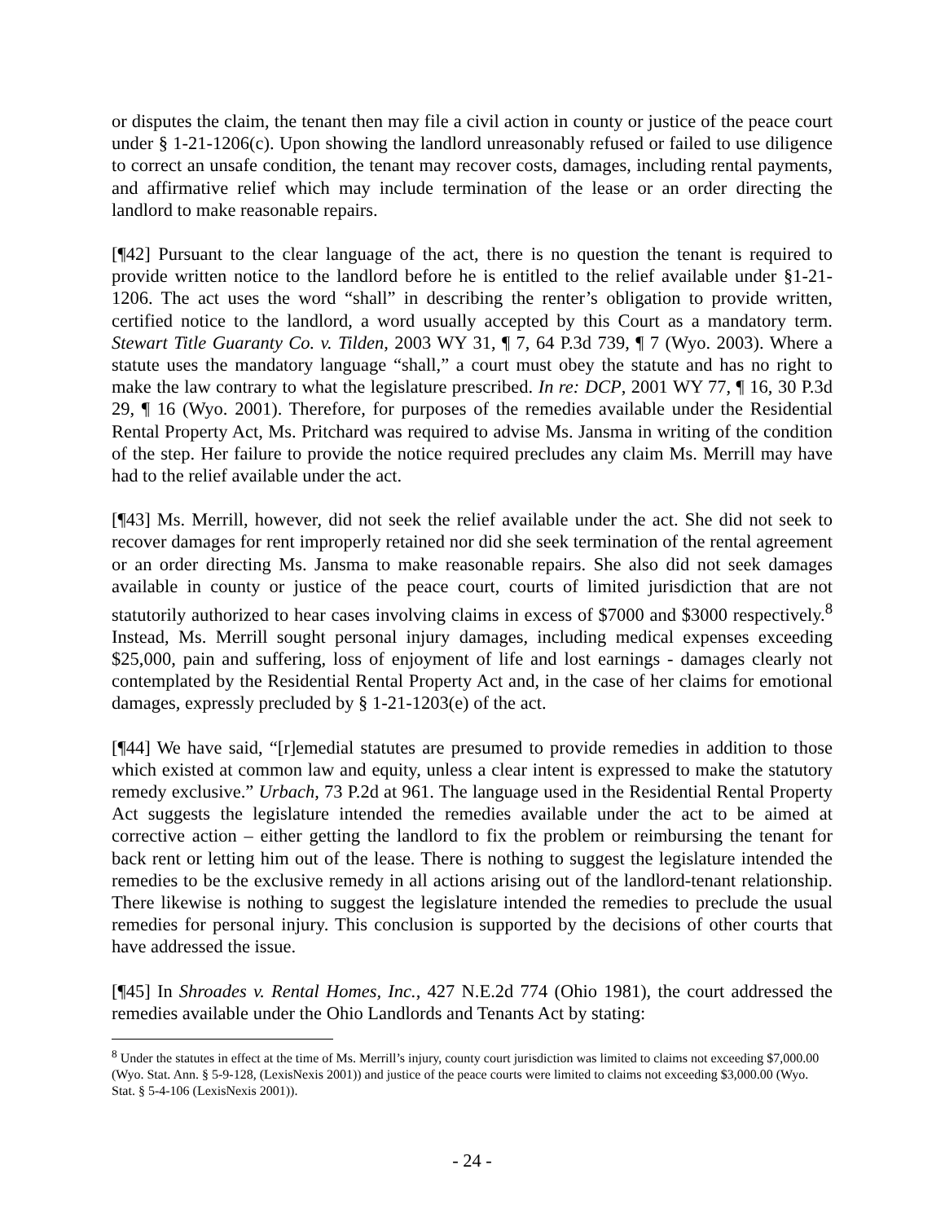or disputes the claim, the tenant then may file a civil action in county or justice of the peace court under § 1-21-1206(c). Upon showing the landlord unreasonably refused or failed to use diligence to correct an unsafe condition, the tenant may recover costs, damages, including rental payments, and affirmative relief which may include termination of the lease or an order directing the landlord to make reasonable repairs.
[¶42] Pursuant to the clear language of the act, there is no question the tenant is required to provide written notice to the landlord before he is entitled to the relief available under §1-21-1206. The act uses the word “shall” in describing the renter’s obligation to provide written, certified notice to the landlord, a word usually accepted by this Court as a mandatory term. Stewart Title Guaranty Co. v. Tilden, 2003 WY 31, ¶ 7, 64 P.3d 739, ¶ 7 (Wyo. 2003). Where a statute uses the mandatory language “shall,” a court must obey the statute and has no right to make the law contrary to what the legislature prescribed. In re: DCP, 2001 WY 77, ¶ 16, 30 P.3d 29, ¶ 16 (Wyo. 2001). Therefore, for purposes of the remedies available under the Residential Rental Property Act, Ms. Pritchard was required to advise Ms. Jansma in writing of the condition of the step. Her failure to provide the notice required precludes any claim Ms. Merrill may have had to the relief available under the act.
[¶43] Ms. Merrill, however, did not seek the relief available under the act. She did not seek to recover damages for rent improperly retained nor did she seek termination of the rental agreement or an order directing Ms. Jansma to make reasonable repairs. She also did not seek damages available in county or justice of the peace court, courts of limited jurisdiction that are not statutorily authorized to hear cases involving claims in excess of $7000 and $3000 respectively.<sup>8</sup> Instead, Ms. Merrill sought personal injury damages, including medical expenses exceeding $25,000, pain and suffering, loss of enjoyment of life and lost earnings - damages clearly not contemplated by the Residential Rental Property Act and, in the case of her claims for emotional damages, expressly precluded by § 1-21-1203(e) of the act.
[¶44] We have said, “[r]emedial statutes are presumed to provide remedies in addition to those which existed at common law and equity, unless a clear intent is expressed to make the statutory remedy exclusive.” Urbach, 73 P.2d at 961. The language used in the Residential Rental Property Act suggests the legislature intended the remedies available under the act to be aimed at corrective action – either getting the landlord to fix the problem or reimbursing the tenant for back rent or letting him out of the lease. There is nothing to suggest the legislature intended the remedies to be the exclusive remedy in all actions arising out of the landlord-tenant relationship. There likewise is nothing to suggest the legislature intended the remedies to preclude the usual remedies for personal injury. This conclusion is supported by the decisions of other courts that have addressed the issue.
[¶45] In Shroades v. Rental Homes, Inc., 427 N.E.2d 774 (Ohio 1981), the court addressed the remedies available under the Ohio Landlords and Tenants Act by stating:
<sup>8</sup> Under the statutes in effect at the time of Ms. Merrill’s injury, county court jurisdiction was limited to claims not exceeding $7,000.00 (Wyo. Stat. Ann. § 5-9-128, (LexisNexis 2001)) and justice of the peace courts were limited to claims not exceeding $3,000.00 (Wyo. Stat. § 5-4-106 (LexisNexis 2001)).
- 24 -